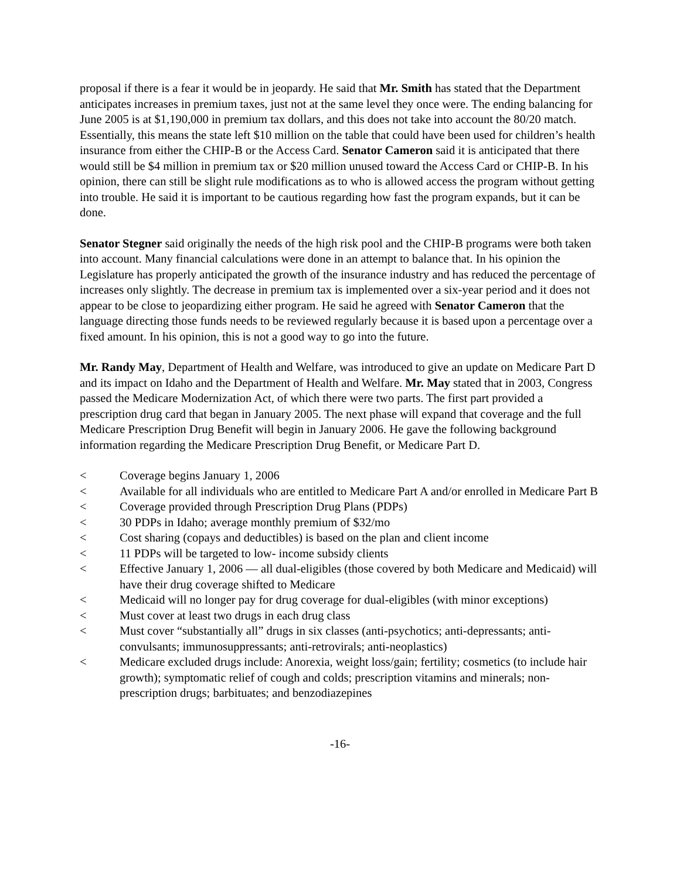proposal if there is a fear it would be in jeopardy. He said that Mr. Smith has stated that the Department anticipates increases in premium taxes, just not at the same level they once were. The ending balancing for June 2005 is at $1,190,000 in premium tax dollars, and this does not take into account the 80/20 match. Essentially, this means the state left $10 million on the table that could have been used for children’s health insurance from either the CHIP-B or the Access Card. Senator Cameron said it is anticipated that there would still be $4 million in premium tax or $20 million unused toward the Access Card or CHIP-B. In his opinion, there can still be slight rule modifications as to who is allowed access the program without getting into trouble. He said it is important to be cautious regarding how fast the program expands, but it can be done.
Senator Stegner said originally the needs of the high risk pool and the CHIP-B programs were both taken into account. Many financial calculations were done in an attempt to balance that. In his opinion the Legislature has properly anticipated the growth of the insurance industry and has reduced the percentage of increases only slightly. The decrease in premium tax is implemented over a six-year period and it does not appear to be close to jeopardizing either program. He said he agreed with Senator Cameron that the language directing those funds needs to be reviewed regularly because it is based upon a percentage over a fixed amount. In his opinion, this is not a good way to go into the future.
Mr. Randy May, Department of Health and Welfare, was introduced to give an update on Medicare Part D and its impact on Idaho and the Department of Health and Welfare. Mr. May stated that in 2003, Congress passed the Medicare Modernization Act, of which there were two parts. The first part provided a prescription drug card that began in January 2005. The next phase will expand that coverage and the full Medicare Prescription Drug Benefit will begin in January 2006. He gave the following background information regarding the Medicare Prescription Drug Benefit, or Medicare Part D.
< Coverage begins January 1, 2006
< Available for all individuals who are entitled to Medicare Part A and/or enrolled in Medicare Part B
< Coverage provided through Prescription Drug Plans (PDPs)
< 30 PDPs in Idaho; average monthly premium of $32/mo
< Cost sharing (copays and deductibles) is based on the plan and client income
< 11 PDPs will be targeted to low- income subsidy clients
< Effective January 1, 2006 — all dual-eligibles (those covered by both Medicare and Medicaid) will have their drug coverage shifted to Medicare
< Medicaid will no longer pay for drug coverage for dual-eligibles (with minor exceptions)
< Must cover at least two drugs in each drug class
< Must cover “substantially all” drugs in six classes (anti-psychotics; anti-depressants; anti-convulsants; immunosuppressants; anti-retrovirals; anti-neoplastics)
< Medicare excluded drugs include: Anorexia, weight loss/gain; fertility; cosmetics (to include hair growth); symptomatic relief of cough and colds; prescription vitamins and minerals; non-prescription drugs; barbituates; and benzodiazepines
-16-